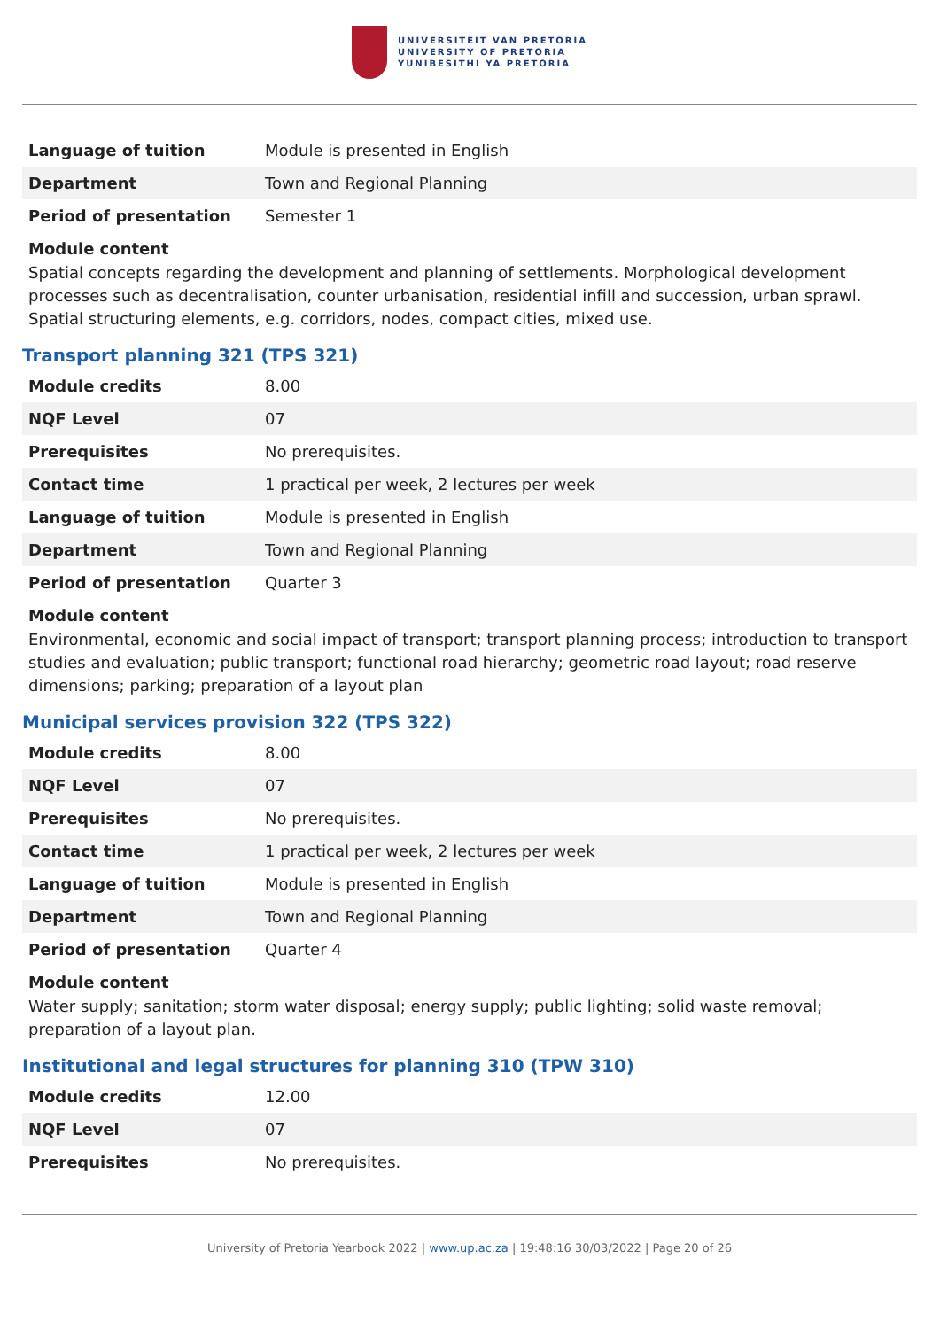UNIVERSITEIT VAN PRETORIA
UNIVERSITY OF PRETORIA
YUNIBESITHI YA PRETORIA
| Language of tuition | Module is presented in English |
| Department | Town and Regional Planning |
| Period of presentation | Semester 1 |
Module content
Spatial concepts regarding the development and planning of settlements. Morphological development processes such as decentralisation, counter urbanisation, residential infill and succession, urban sprawl. Spatial structuring elements, e.g. corridors, nodes, compact cities, mixed use.
Transport planning 321 (TPS 321)
| Module credits | 8.00 |
| NQF Level | 07 |
| Prerequisites | No prerequisites. |
| Contact time | 1 practical per week, 2 lectures per week |
| Language of tuition | Module is presented in English |
| Department | Town and Regional Planning |
| Period of presentation | Quarter 3 |
Module content
Environmental, economic and social impact of transport; transport planning process; introduction to transport studies and evaluation; public transport; functional road hierarchy; geometric road layout; road reserve dimensions; parking; preparation of a layout plan
Municipal services provision 322 (TPS 322)
| Module credits | 8.00 |
| NQF Level | 07 |
| Prerequisites | No prerequisites. |
| Contact time | 1 practical per week, 2 lectures per week |
| Language of tuition | Module is presented in English |
| Department | Town and Regional Planning |
| Period of presentation | Quarter 4 |
Module content
Water supply; sanitation; storm water disposal; energy supply; public lighting; solid waste removal; preparation of a layout plan.
Institutional and legal structures for planning 310 (TPW 310)
| Module credits | 12.00 |
| NQF Level | 07 |
| Prerequisites | No prerequisites. |
University of Pretoria Yearbook 2022 | www.up.ac.za | 19:48:16 30/03/2022 | Page 20 of 26